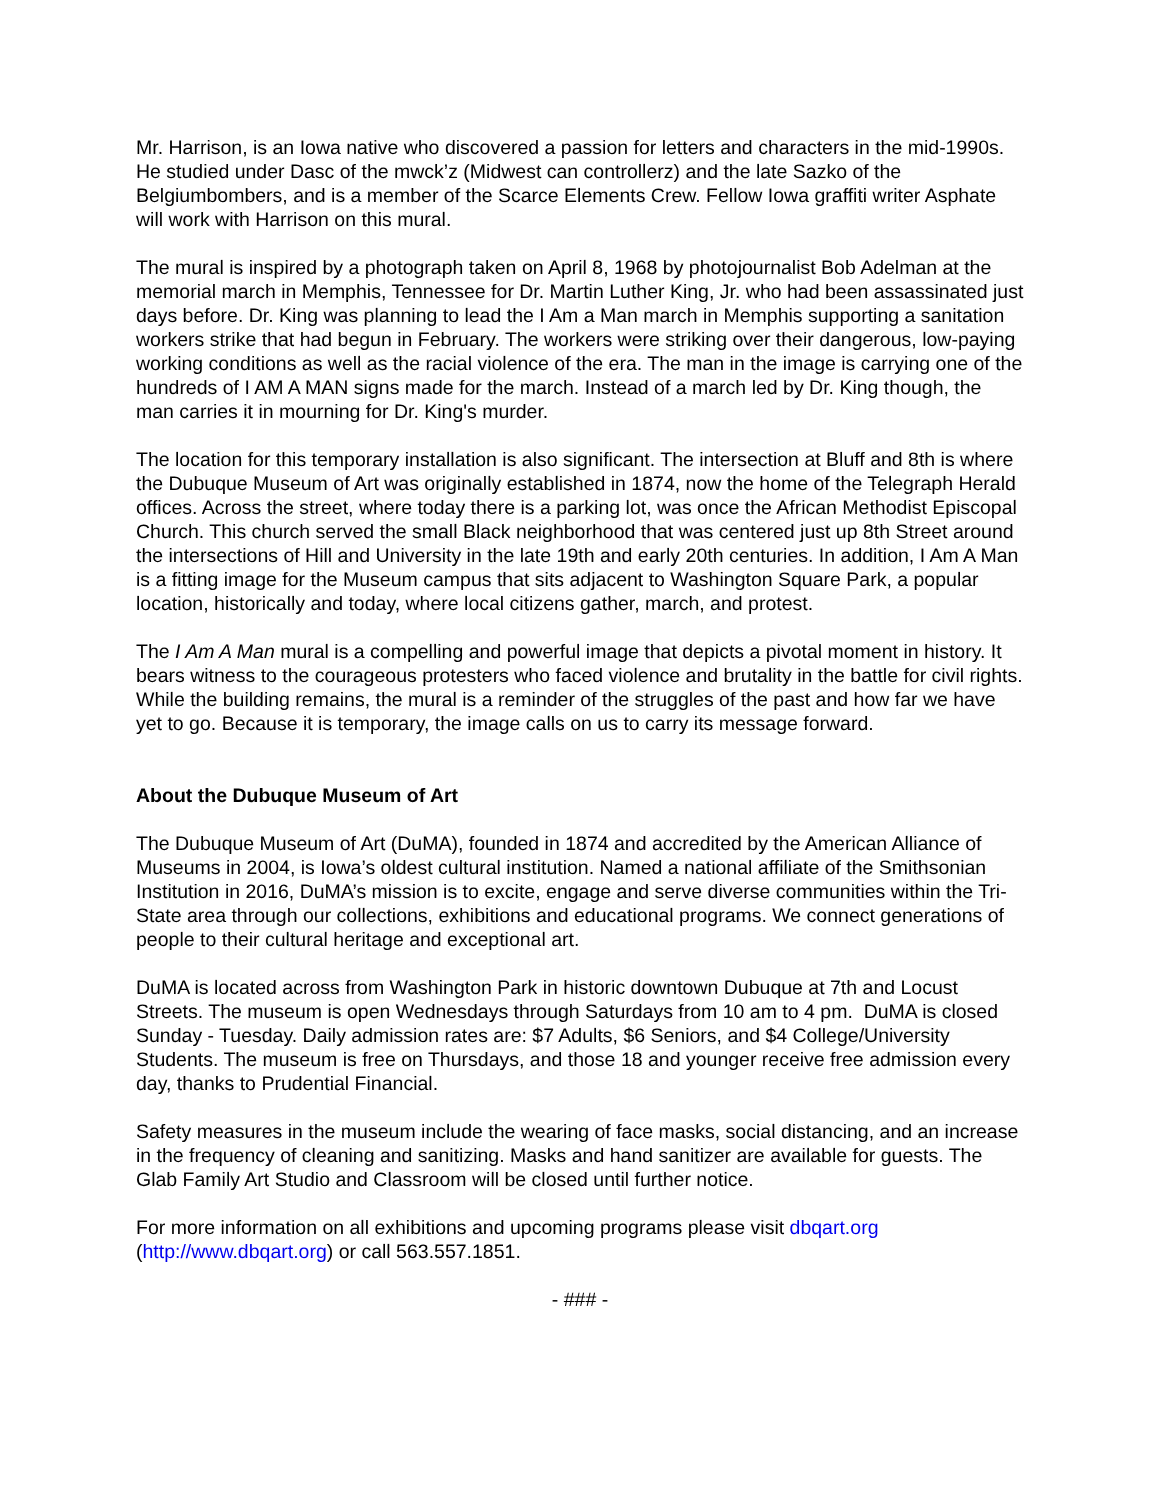Mr. Harrison, is an Iowa native who discovered a passion for letters and characters in the mid-1990s. He studied under Dasc of the mwck’z (Midwest can controllerz) and the late Sazko of the Belgiumbombers, and is a member of the Scarce Elements Crew. Fellow Iowa graffiti writer Asphate will work with Harrison on this mural.
The mural is inspired by a photograph taken on April 8, 1968 by photojournalist Bob Adelman at the memorial march in Memphis, Tennessee for Dr. Martin Luther King, Jr. who had been assassinated just days before. Dr. King was planning to lead the I Am a Man march in Memphis supporting a sanitation workers strike that had begun in February. The workers were striking over their dangerous, low-paying working conditions as well as the racial violence of the era. The man in the image is carrying one of the hundreds of I AM A MAN signs made for the march. Instead of a march led by Dr. King though, the man carries it in mourning for Dr. King's murder.
The location for this temporary installation is also significant. The intersection at Bluff and 8th is where the Dubuque Museum of Art was originally established in 1874, now the home of the Telegraph Herald offices. Across the street, where today there is a parking lot, was once the African Methodist Episcopal Church. This church served the small Black neighborhood that was centered just up 8th Street around the intersections of Hill and University in the late 19th and early 20th centuries. In addition, I Am A Man is a fitting image for the Museum campus that sits adjacent to Washington Square Park, a popular location, historically and today, where local citizens gather, march, and protest.
The I Am A Man mural is a compelling and powerful image that depicts a pivotal moment in history. It bears witness to the courageous protesters who faced violence and brutality in the battle for civil rights. While the building remains, the mural is a reminder of the struggles of the past and how far we have yet to go. Because it is temporary, the image calls on us to carry its message forward.
About the Dubuque Museum of Art
The Dubuque Museum of Art (DuMA), founded in 1874 and accredited by the American Alliance of Museums in 2004, is Iowa’s oldest cultural institution. Named a national affiliate of the Smithsonian Institution in 2016, DuMA’s mission is to excite, engage and serve diverse communities within the Tri-State area through our collections, exhibitions and educational programs. We connect generations of people to their cultural heritage and exceptional art.
DuMA is located across from Washington Park in historic downtown Dubuque at 7th and Locust Streets. The museum is open Wednesdays through Saturdays from 10 am to 4 pm. DuMA is closed Sunday - Tuesday. Daily admission rates are: $7 Adults, $6 Seniors, and $4 College/University Students. The museum is free on Thursdays, and those 18 and younger receive free admission every day, thanks to Prudential Financial.
Safety measures in the museum include the wearing of face masks, social distancing, and an increase in the frequency of cleaning and sanitizing. Masks and hand sanitizer are available for guests. The Glab Family Art Studio and Classroom will be closed until further notice.
For more information on all exhibitions and upcoming programs please visit dbqart.org (http://www.dbqart.org) or call 563.557.1851.
- ### -